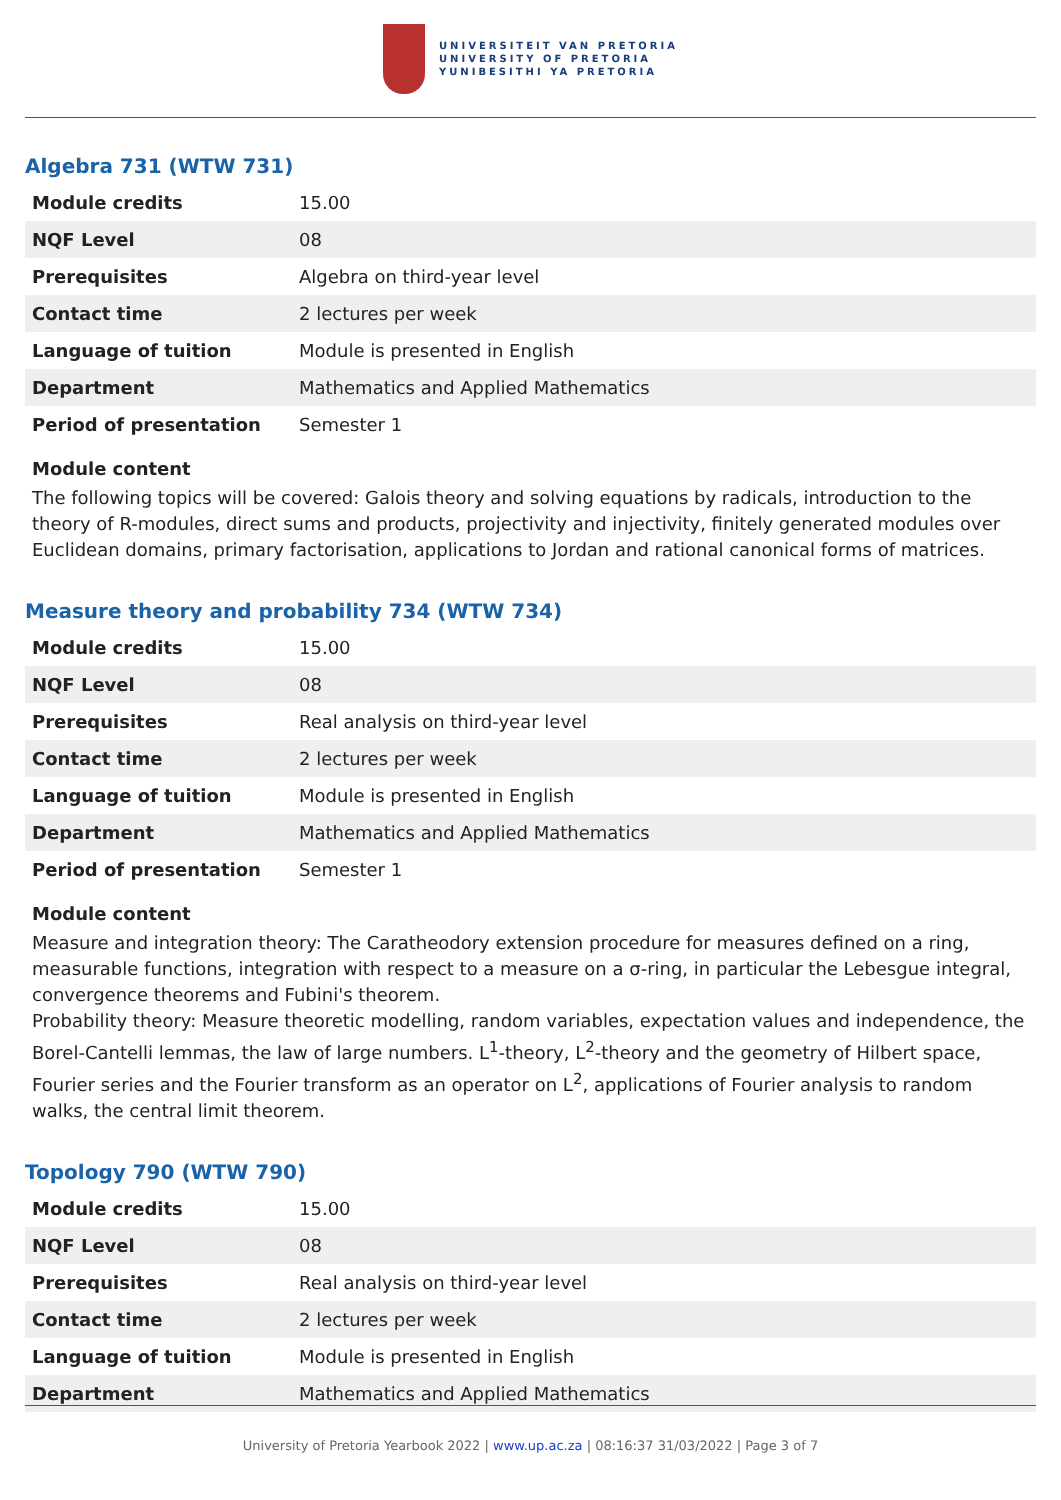UNIVERSITEIT VAN PRETORIA
UNIVERSITY OF PRETORIA
YUNIBESITHI YA PRETORIA
Algebra 731 (WTW 731)
| Module credits | 15.00 |
| NQF Level | 08 |
| Prerequisites | Algebra on third-year level |
| Contact time | 2 lectures per week |
| Language of tuition | Module is presented in English |
| Department | Mathematics and Applied Mathematics |
| Period of presentation | Semester 1 |
Module content
The following topics will be covered: Galois theory and solving equations by radicals, introduction to the theory of R-modules, direct sums and products, projectivity and injectivity, finitely generated modules over Euclidean domains, primary factorisation, applications to Jordan and rational canonical forms of matrices.
Measure theory and probability 734 (WTW 734)
| Module credits | 15.00 |
| NQF Level | 08 |
| Prerequisites | Real analysis on third-year level |
| Contact time | 2 lectures per week |
| Language of tuition | Module is presented in English |
| Department | Mathematics and Applied Mathematics |
| Period of presentation | Semester 1 |
Module content
Measure and integration theory: The Caratheodory extension procedure for measures defined on a ring, measurable functions, integration with respect to a measure on a σ-ring, in particular the Lebesgue integral, convergence theorems and Fubini's theorem.
Probability theory: Measure theoretic modelling, random variables, expectation values and independence, the Borel-Cantelli lemmas, the law of large numbers. L<sup>1</sup>-theory, L<sup>2</sup>-theory and the geometry of Hilbert space, Fourier series and the Fourier transform as an operator on L<sup>2</sup>, applications of Fourier analysis to random walks, the central limit theorem.
Topology 790 (WTW 790)
| Module credits | 15.00 |
| NQF Level | 08 |
| Prerequisites | Real analysis on third-year level |
| Contact time | 2 lectures per week |
| Language of tuition | Module is presented in English |
| Department | Mathematics and Applied Mathematics |
University of Pretoria Yearbook 2022 | www.up.ac.za | 08:16:37 31/03/2022 | Page 3 of 7